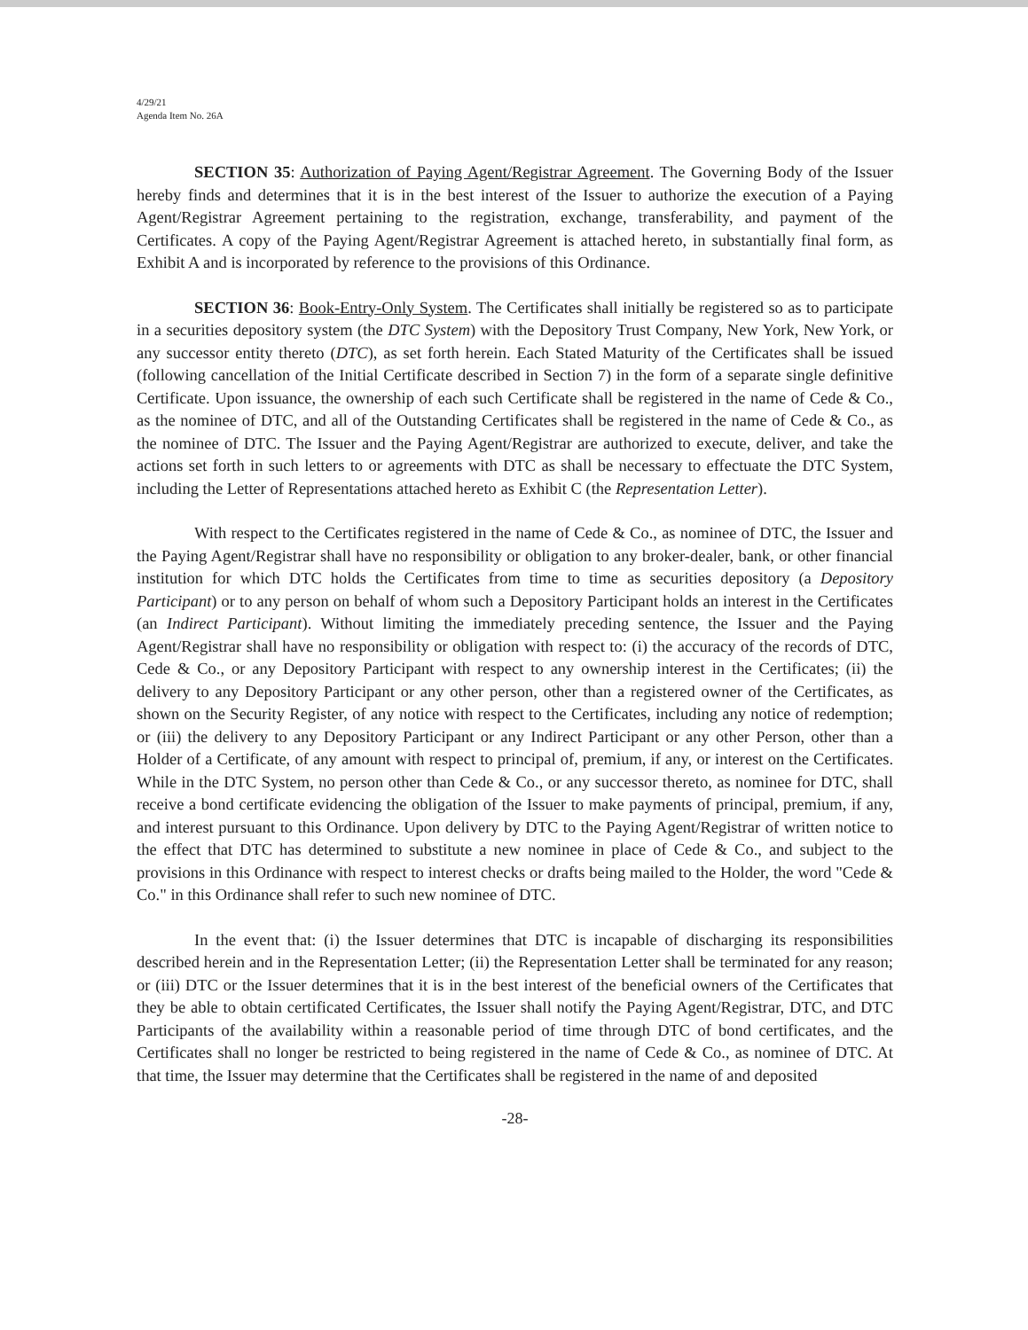4/29/21
Agenda Item No. 26A
SECTION 35: Authorization of Paying Agent/Registrar Agreement. The Governing Body of the Issuer hereby finds and determines that it is in the best interest of the Issuer to authorize the execution of a Paying Agent/Registrar Agreement pertaining to the registration, exchange, transferability, and payment of the Certificates. A copy of the Paying Agent/Registrar Agreement is attached hereto, in substantially final form, as Exhibit A and is incorporated by reference to the provisions of this Ordinance.
SECTION 36: Book-Entry-Only System. The Certificates shall initially be registered so as to participate in a securities depository system (the DTC System) with the Depository Trust Company, New York, New York, or any successor entity thereto (DTC), as set forth herein. Each Stated Maturity of the Certificates shall be issued (following cancellation of the Initial Certificate described in Section 7) in the form of a separate single definitive Certificate. Upon issuance, the ownership of each such Certificate shall be registered in the name of Cede & Co., as the nominee of DTC, and all of the Outstanding Certificates shall be registered in the name of Cede & Co., as the nominee of DTC. The Issuer and the Paying Agent/Registrar are authorized to execute, deliver, and take the actions set forth in such letters to or agreements with DTC as shall be necessary to effectuate the DTC System, including the Letter of Representations attached hereto as Exhibit C (the Representation Letter).
With respect to the Certificates registered in the name of Cede & Co., as nominee of DTC, the Issuer and the Paying Agent/Registrar shall have no responsibility or obligation to any broker-dealer, bank, or other financial institution for which DTC holds the Certificates from time to time as securities depository (a Depository Participant) or to any person on behalf of whom such a Depository Participant holds an interest in the Certificates (an Indirect Participant). Without limiting the immediately preceding sentence, the Issuer and the Paying Agent/Registrar shall have no responsibility or obligation with respect to: (i) the accuracy of the records of DTC, Cede & Co., or any Depository Participant with respect to any ownership interest in the Certificates; (ii) the delivery to any Depository Participant or any other person, other than a registered owner of the Certificates, as shown on the Security Register, of any notice with respect to the Certificates, including any notice of redemption; or (iii) the delivery to any Depository Participant or any Indirect Participant or any other Person, other than a Holder of a Certificate, of any amount with respect to principal of, premium, if any, or interest on the Certificates. While in the DTC System, no person other than Cede & Co., or any successor thereto, as nominee for DTC, shall receive a bond certificate evidencing the obligation of the Issuer to make payments of principal, premium, if any, and interest pursuant to this Ordinance. Upon delivery by DTC to the Paying Agent/Registrar of written notice to the effect that DTC has determined to substitute a new nominee in place of Cede & Co., and subject to the provisions in this Ordinance with respect to interest checks or drafts being mailed to the Holder, the word "Cede & Co." in this Ordinance shall refer to such new nominee of DTC.
In the event that: (i) the Issuer determines that DTC is incapable of discharging its responsibilities described herein and in the Representation Letter; (ii) the Representation Letter shall be terminated for any reason; or (iii) DTC or the Issuer determines that it is in the best interest of the beneficial owners of the Certificates that they be able to obtain certificated Certificates, the Issuer shall notify the Paying Agent/Registrar, DTC, and DTC Participants of the availability within a reasonable period of time through DTC of bond certificates, and the Certificates shall no longer be restricted to being registered in the name of Cede & Co., as nominee of DTC. At that time, the Issuer may determine that the Certificates shall be registered in the name of and deposited
-28-